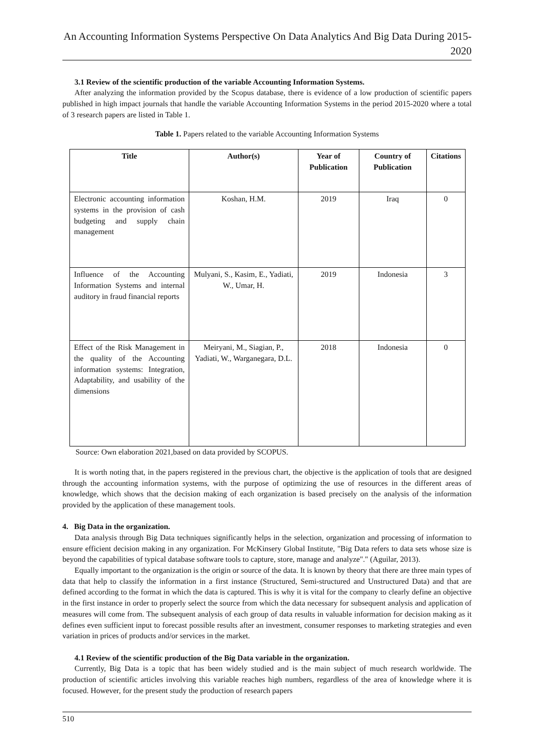An Accounting Information Systems Perspective On Data Analytics And Big Data During 2015-2020
3.1 Review of the scientific production of the variable Accounting Information Systems.
After analyzing the information provided by the Scopus database, there is evidence of a low production of scientific papers published in high impact journals that handle the variable Accounting Information Systems in the period 2015-2020 where a total of 3 research papers are listed in Table 1.
Table 1. Papers related to the variable Accounting Information Systems
| Title | Author(s) | Year of Publication | Country of Publication | Citations |
| --- | --- | --- | --- | --- |
| Electronic accounting information systems in the provision of cash budgeting and supply chain management | Koshan, H.M. | 2019 | Iraq | 0 |
| Influence of the Accounting Information Systems and internal auditory in fraud financial reports | Mulyani, S., Kasim, E., Yadiati, W., Umar, H. | 2019 | Indonesia | 3 |
| Effect of the Risk Management in the quality of the Accounting information systems: Integration, Adaptability, and usability of the dimensions | Meiryani, M., Siagian, P., Yadiati, W., Warganegara, D.L. | 2018 | Indonesia | 0 |
Source: Own elaboration 2021,based on data provided by SCOPUS.
It is worth noting that, in the papers registered in the previous chart, the objective is the application of tools that are designed through the accounting information systems, with the purpose of optimizing the use of resources in the different areas of knowledge, which shows that the decision making of each organization is based precisely on the analysis of the information provided by the application of these management tools.
4. Big Data in the organization.
Data analysis through Big Data techniques significantly helps in the selection, organization and processing of information to ensure efficient decision making in any organization. For McKinsery Global Institute, "Big Data refers to data sets whose size is beyond the capabilities of typical database software tools to capture, store, manage and analyze"." (Aguilar, 2013).
Equally important to the organization is the origin or source of the data. It is known by theory that there are three main types of data that help to classify the information in a first instance (Structured, Semi-structured and Unstructured Data) and that are defined according to the format in which the data is captured. This is why it is vital for the company to clearly define an objective in the first instance in order to properly select the source from which the data necessary for subsequent analysis and application of measures will come from. The subsequent analysis of each group of data results in valuable information for decision making as it defines even sufficient input to forecast possible results after an investment, consumer responses to marketing strategies and even variation in prices of products and/or services in the market.
4.1 Review of the scientific production of the Big Data variable in the organization.
Currently, Big Data is a topic that has been widely studied and is the main subject of much research worldwide. The production of scientific articles involving this variable reaches high numbers, regardless of the area of knowledge where it is focused. However, for the present study the production of research papers
510